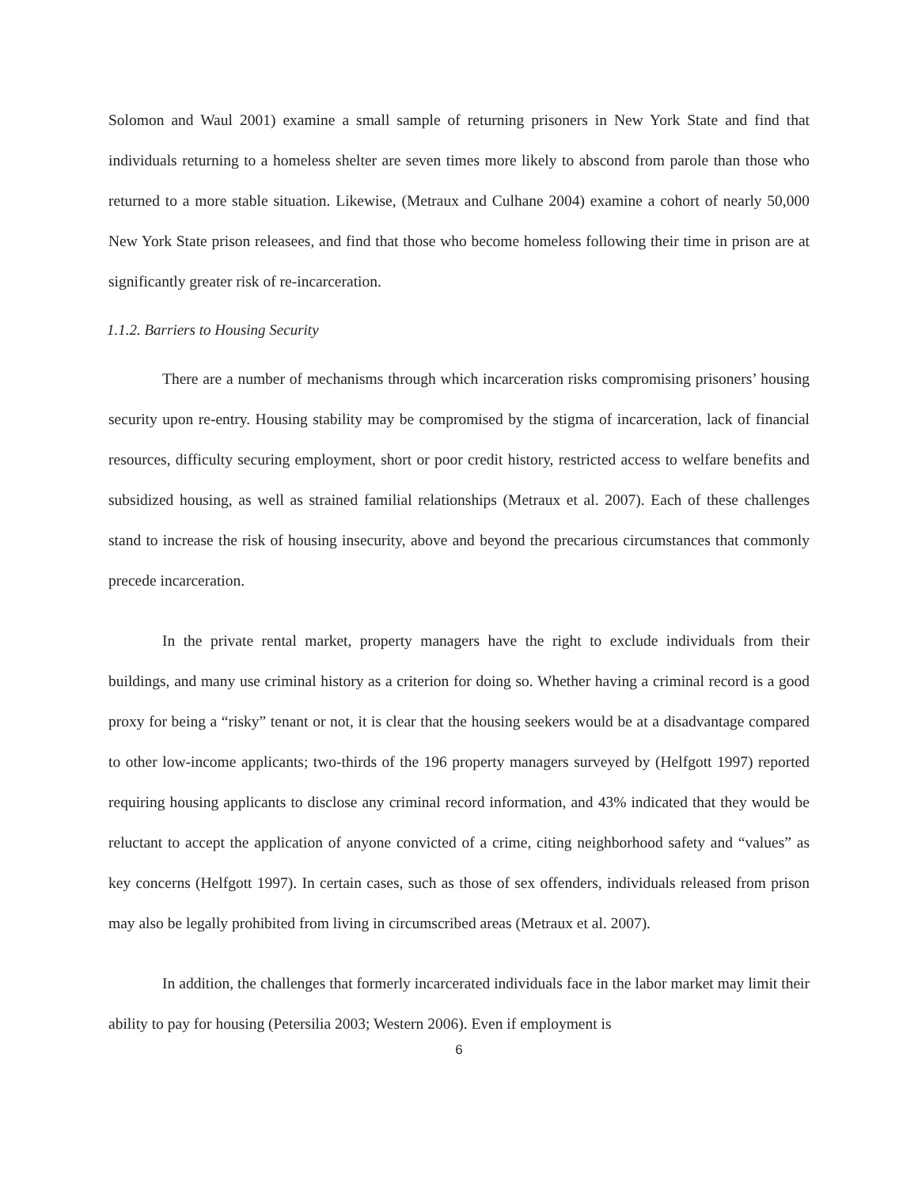Solomon and Waul 2001) examine a small sample of returning prisoners in New York State and find that individuals returning to a homeless shelter are seven times more likely to abscond from parole than those who returned to a more stable situation. Likewise, (Metraux and Culhane 2004) examine a cohort of nearly 50,000 New York State prison releasees, and find that those who become homeless following their time in prison are at significantly greater risk of re-incarceration.
1.1.2. Barriers to Housing Security
There are a number of mechanisms through which incarceration risks compromising prisoners’ housing security upon re-entry. Housing stability may be compromised by the stigma of incarceration, lack of financial resources, difficulty securing employment, short or poor credit history, restricted access to welfare benefits and subsidized housing, as well as strained familial relationships (Metraux et al. 2007). Each of these challenges stand to increase the risk of housing insecurity, above and beyond the precarious circumstances that commonly precede incarceration.
In the private rental market, property managers have the right to exclude individuals from their buildings, and many use criminal history as a criterion for doing so. Whether having a criminal record is a good proxy for being a “risky” tenant or not, it is clear that the housing seekers would be at a disadvantage compared to other low-income applicants; two-thirds of the 196 property managers surveyed by (Helfgott 1997) reported requiring housing applicants to disclose any criminal record information, and 43% indicated that they would be reluctant to accept the application of anyone convicted of a crime, citing neighborhood safety and “values” as key concerns (Helfgott 1997). In certain cases, such as those of sex offenders, individuals released from prison may also be legally prohibited from living in circumscribed areas (Metraux et al. 2007).
In addition, the challenges that formerly incarcerated individuals face in the labor market may limit their ability to pay for housing (Petersilia 2003; Western 2006). Even if employment is
6